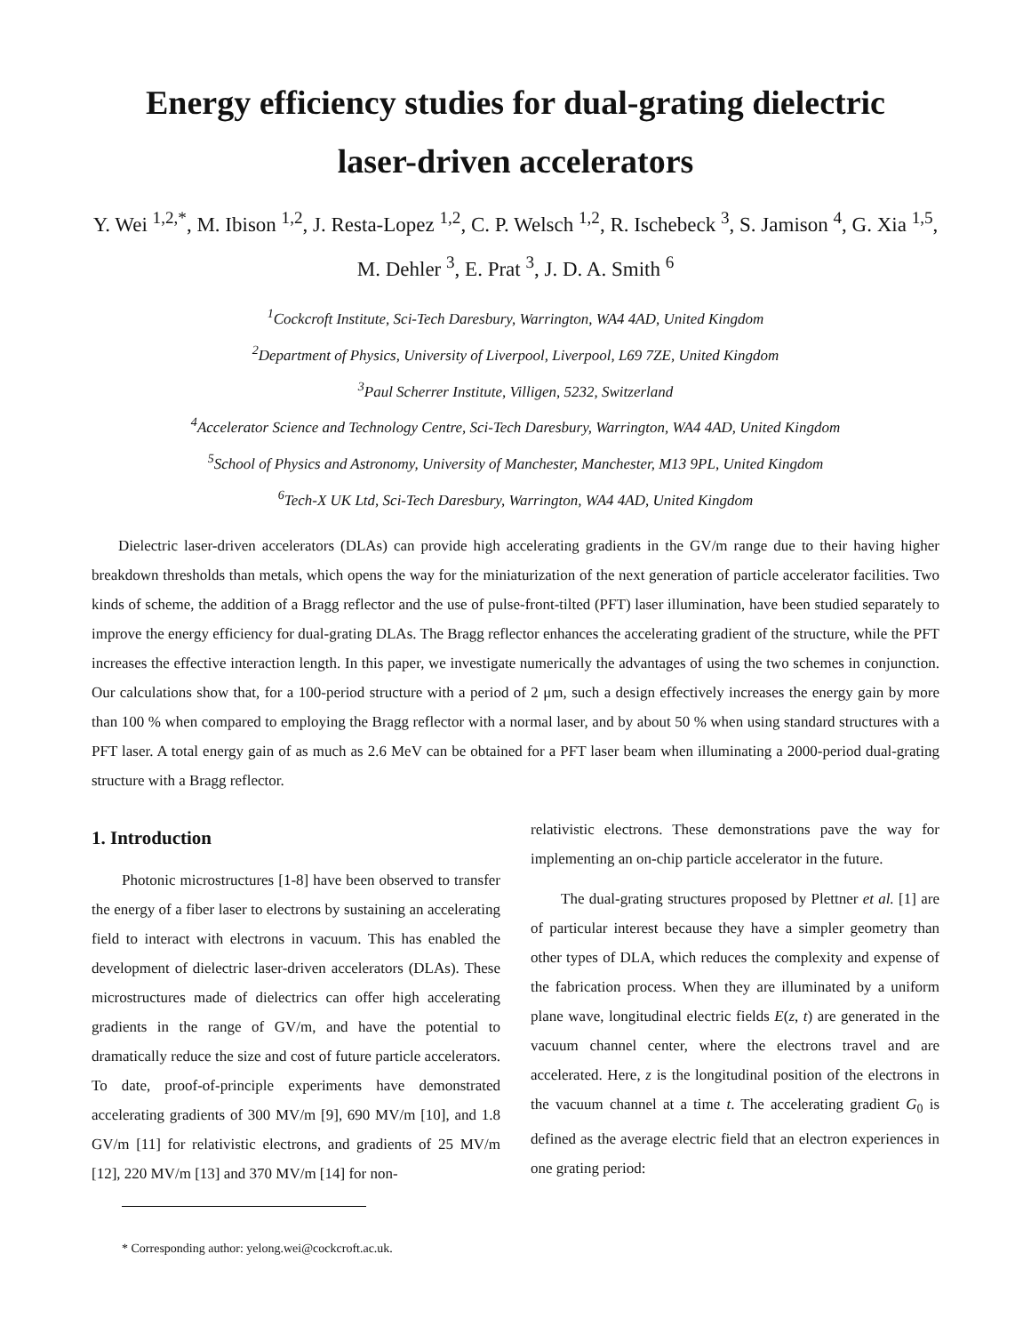Energy efficiency studies for dual-grating dielectric
laser-driven accelerators
Y. Wei <sup>1,2,*</sup>, M. Ibison <sup>1,2</sup>, J. Resta-Lopez <sup>1,2</sup>, C. P. Welsch <sup>1,2</sup>, R. Ischebeck <sup>3</sup>, S. Jamison <sup>4</sup>, G. Xia <sup>1,5</sup>, M. Dehler <sup>3</sup>, E. Prat <sup>3</sup>, J. D. A. Smith <sup>6</sup>
<sup>1</sup> Cockcroft Institute, Sci-Tech Daresbury, Warrington, WA4 4AD, United Kingdom
<sup>2</sup> Department of Physics, University of Liverpool, Liverpool, L69 7ZE, United Kingdom
<sup>3</sup> Paul Scherrer Institute, Villigen, 5232, Switzerland
<sup>4</sup> Accelerator Science and Technology Centre, Sci-Tech Daresbury, Warrington, WA4 4AD, United Kingdom
<sup>5</sup> School of Physics and Astronomy, University of Manchester, Manchester, M13 9PL, United Kingdom
<sup>6</sup> Tech-X UK Ltd, Sci-Tech Daresbury, Warrington, WA4 4AD, United Kingdom
Dielectric laser-driven accelerators (DLAs) can provide high accelerating gradients in the GV/m range due to their having higher breakdown thresholds than metals, which opens the way for the miniaturization of the next generation of particle accelerator facilities. Two kinds of scheme, the addition of a Bragg reflector and the use of pulse-front-tilted (PFT) laser illumination, have been studied separately to improve the energy efficiency for dual-grating DLAs. The Bragg reflector enhances the accelerating gradient of the structure, while the PFT increases the effective interaction length. In this paper, we investigate numerically the advantages of using the two schemes in conjunction. Our calculations show that, for a 100-period structure with a period of 2 μm, such a design effectively increases the energy gain by more than 100 % when compared to employing the Bragg reflector with a normal laser, and by about 50 % when using standard structures with a PFT laser. A total energy gain of as much as 2.6 MeV can be obtained for a PFT laser beam when illuminating a 2000-period dual-grating structure with a Bragg reflector.
1. Introduction
Photonic microstructures [1-8] have been observed to transfer the energy of a fiber laser to electrons by sustaining an accelerating field to interact with electrons in vacuum. This has enabled the development of dielectric laser-driven accelerators (DLAs). These microstructures made of dielectrics can offer high accelerating gradients in the range of GV/m, and have the potential to dramatically reduce the size and cost of future particle accelerators. To date, proof-of-principle experiments have demonstrated accelerating gradients of 300 MV/m [9], 690 MV/m [10], and 1.8 GV/m [11] for relativistic electrons, and gradients of 25 MV/m [12], 220 MV/m [13] and 370 MV/m [14] for non-
* Corresponding author: yelong.wei@cockcroft.ac.uk.
relativistic electrons. These demonstrations pave the way for implementing an on-chip particle accelerator in the future.
The dual-grating structures proposed by Plettner et al. [1] are of particular interest because they have a simpler geometry than other types of DLA, which reduces the complexity and expense of the fabrication process. When they are illuminated by a uniform plane wave, longitudinal electric fields E(z, t) are generated in the vacuum channel center, where the electrons travel and are accelerated. Here, z is the longitudinal position of the electrons in the vacuum channel at a time t. The accelerating gradient G<sub>0</sub> is defined as the average electric field that an electron experiences in one grating period: